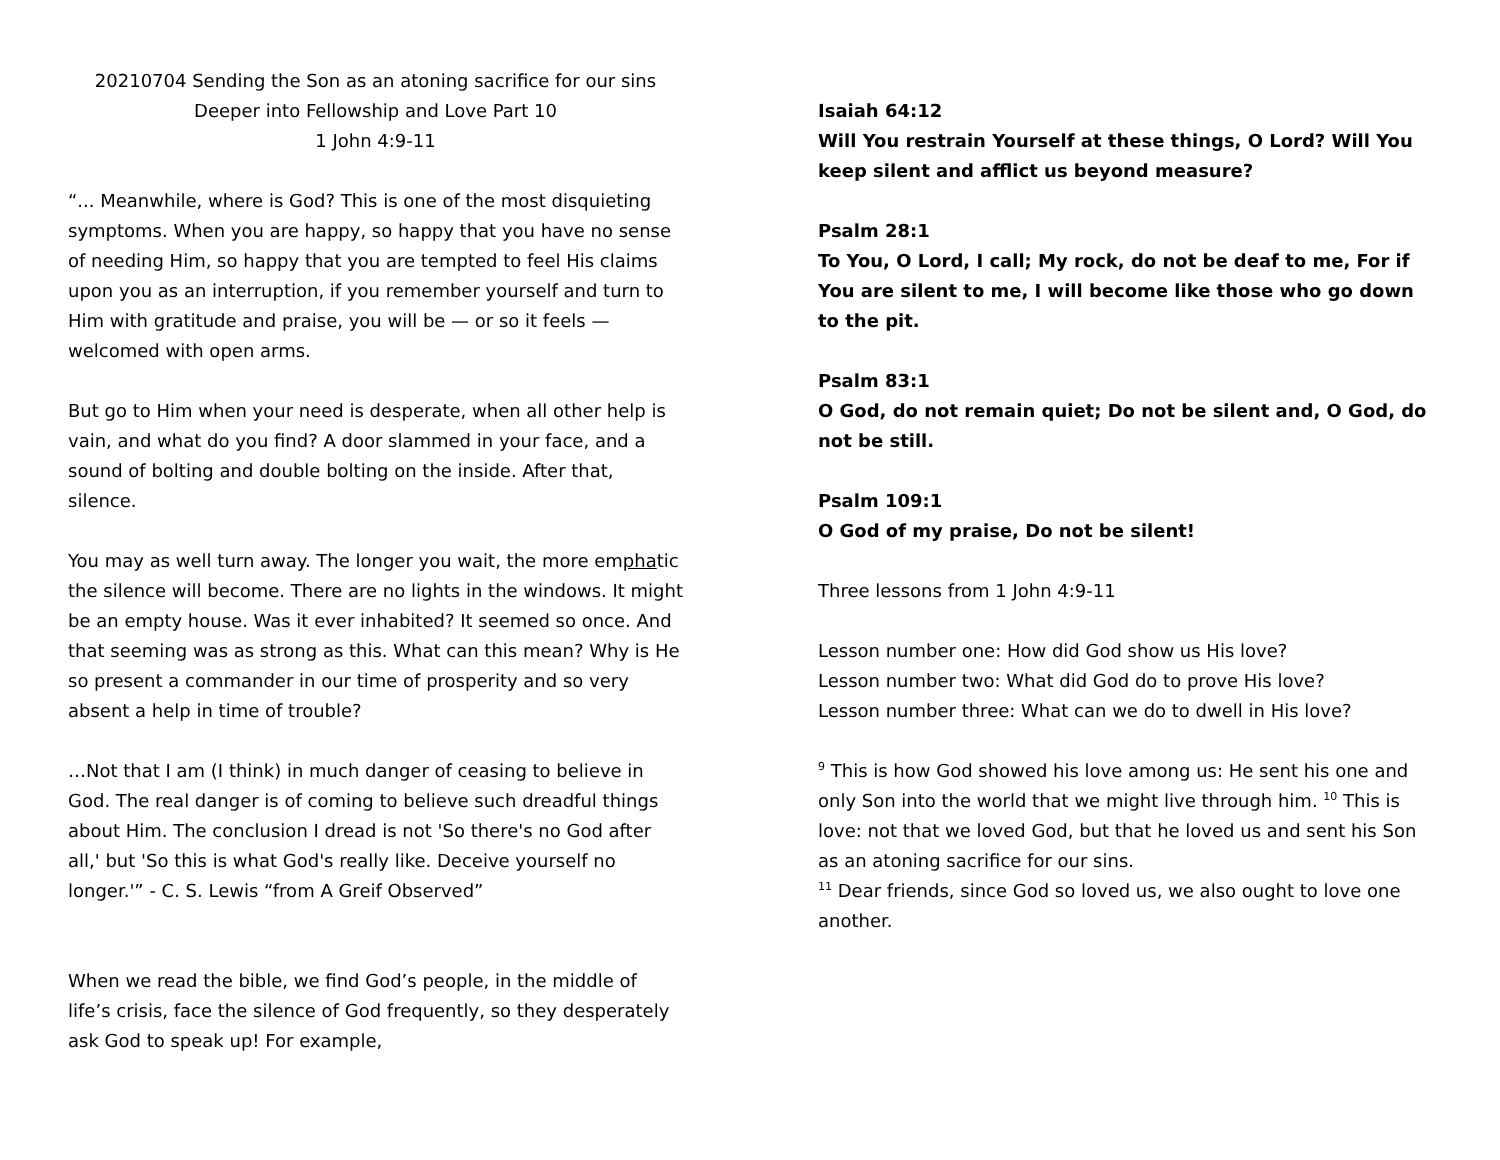20210704 Sending the Son as an atoning sacrifice for our sins
Deeper into Fellowship and Love Part 10
1 John 4:9-11
“... Meanwhile, where is God? This is one of the most disquieting symptoms. When you are happy, so happy that you have no sense of needing Him, so happy that you are tempted to feel His claims upon you as an interruption, if you remember yourself and turn to Him with gratitude and praise, you will be — or so it feels — welcomed with open arms.
But go to Him when your need is desperate, when all other help is vain, and what do you find? A door slammed in your face, and a sound of bolting and double bolting on the inside. After that, silence.
You may as well turn away. The longer you wait, the more emphatic the silence will become. There are no lights in the windows. It might be an empty house. Was it ever inhabited? It seemed so once. And that seeming was as strong as this. What can this mean? Why is He so present a commander in our time of prosperity and so very absent a help in time of trouble?
…Not that I am (I think) in much danger of ceasing to believe in God. The real danger is of coming to believe such dreadful things about Him. The conclusion I dread is not 'So there's no God after all,' but 'So this is what God's really like. Deceive yourself no longer.'” - C. S. Lewis “from A Greif Observed”
When we read the bible, we find God’s people, in the middle of life’s crisis, face the silence of God frequently, so they desperately ask God to speak up! For example,
Isaiah 64:12
Will You restrain Yourself at these things, O Lord? Will You keep silent and afflict us beyond measure?
Psalm 28:1
To You, O Lord, I call; My rock, do not be deaf to me, For if You are silent to me, I will become like those who go down to the pit.
Psalm 83:1
O God, do not remain quiet; Do not be silent and, O God, do not be still.
Psalm 109:1
O God of my praise, Do not be silent!
Three lessons from 1 John 4:9-11
Lesson number one: How did God show us His love?
Lesson number two: What did God do to prove His love?
Lesson number three: What can we do to dwell in His love?
<sup>9</sup> This is how God showed his love among us: He sent his one and only Son into the world that we might live through him. <sup>10</sup> This is love: not that we loved God, but that he loved us and sent his Son as an atoning sacrifice for our sins.
<sup>11</sup> Dear friends, since God so loved us, we also ought to love one another.